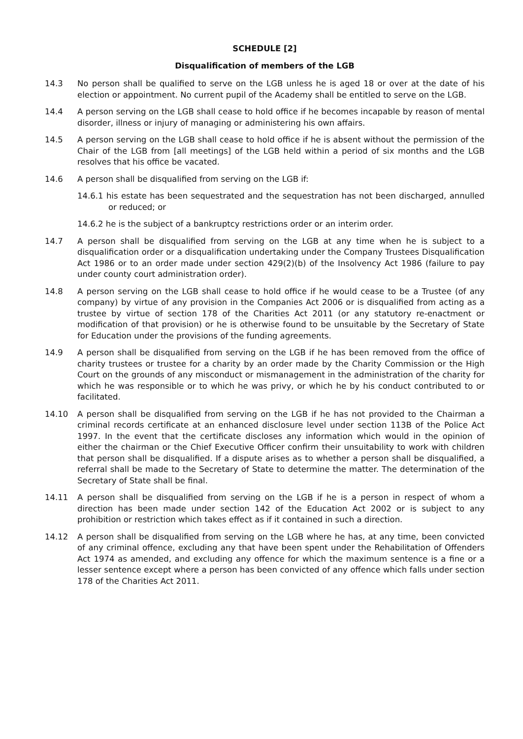SCHEDULE [2]
Disqualification of members of the LGB
14.3 No person shall be qualified to serve on the LGB unless he is aged 18 or over at the date of his election or appointment. No current pupil of the Academy shall be entitled to serve on the LGB.
14.4 A person serving on the LGB shall cease to hold office if he becomes incapable by reason of mental disorder, illness or injury of managing or administering his own affairs.
14.5 A person serving on the LGB shall cease to hold office if he is absent without the permission of the Chair of the LGB from [all meetings] of the LGB held within a period of six months and the LGB resolves that his office be vacated.
14.6 A person shall be disqualified from serving on the LGB if:
14.6.1 his estate has been sequestrated and the sequestration has not been discharged, annulled or reduced; or
14.6.2 he is the subject of a bankruptcy restrictions order or an interim order.
14.7 A person shall be disqualified from serving on the LGB at any time when he is subject to a disqualification order or a disqualification undertaking under the Company Trustees Disqualification Act 1986 or to an order made under section 429(2)(b) of the Insolvency Act 1986 (failure to pay under county court administration order).
14.8 A person serving on the LGB shall cease to hold office if he would cease to be a Trustee (of any company) by virtue of any provision in the Companies Act 2006 or is disqualified from acting as a trustee by virtue of section 178 of the Charities Act 2011 (or any statutory re-enactment or modification of that provision) or he is otherwise found to be unsuitable by the Secretary of State for Education under the provisions of the funding agreements.
14.9 A person shall be disqualified from serving on the LGB if he has been removed from the office of charity trustees or trustee for a charity by an order made by the Charity Commission or the High Court on the grounds of any misconduct or mismanagement in the administration of the charity for which he was responsible or to which he was privy, or which he by his conduct contributed to or facilitated.
14.10 A person shall be disqualified from serving on the LGB if he has not provided to the Chairman a criminal records certificate at an enhanced disclosure level under section 113B of the Police Act 1997. In the event that the certificate discloses any information which would in the opinion of either the chairman or the Chief Executive Officer confirm their unsuitability to work with children that person shall be disqualified. If a dispute arises as to whether a person shall be disqualified, a referral shall be made to the Secretary of State to determine the matter. The determination of the Secretary of State shall be final.
14.11 A person shall be disqualified from serving on the LGB if he is a person in respect of whom a direction has been made under section 142 of the Education Act 2002 or is subject to any prohibition or restriction which takes effect as if it contained in such a direction.
14.12 A person shall be disqualified from serving on the LGB where he has, at any time, been convicted of any criminal offence, excluding any that have been spent under the Rehabilitation of Offenders Act 1974 as amended, and excluding any offence for which the maximum sentence is a fine or a lesser sentence except where a person has been convicted of any offence which falls under section 178 of the Charities Act 2011.